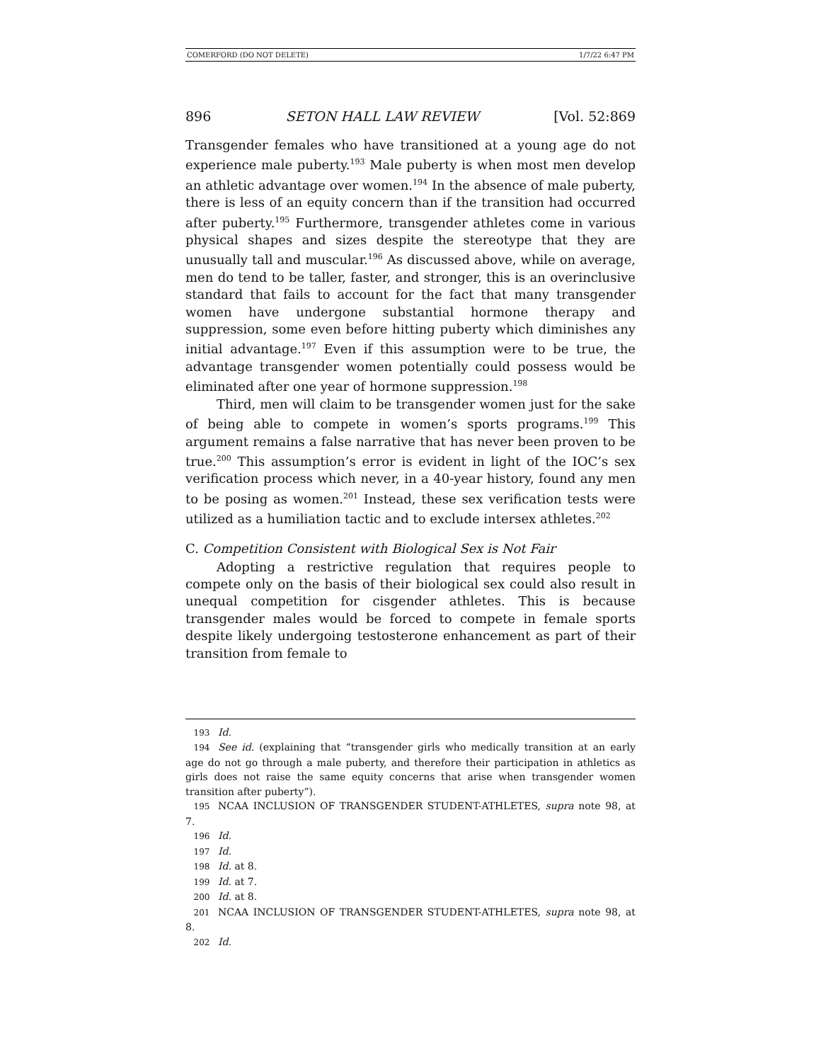COMERFORD (DO NOT DELETE) 1/7/22 6:47 PM
896 SETON HALL LAW REVIEW [Vol. 52:869
Transgender females who have transitioned at a young age do not experience male puberty.<sup>193</sup> Male puberty is when most men develop an athletic advantage over women.<sup>194</sup> In the absence of male puberty, there is less of an equity concern than if the transition had occurred after puberty.<sup>195</sup> Furthermore, transgender athletes come in various physical shapes and sizes despite the stereotype that they are unusually tall and muscular.<sup>196</sup> As discussed above, while on average, men do tend to be taller, faster, and stronger, this is an overinclusive standard that fails to account for the fact that many transgender women have undergone substantial hormone therapy and suppression, some even before hitting puberty which diminishes any initial advantage.<sup>197</sup> Even if this assumption were to be true, the advantage transgender women potentially could possess would be eliminated after one year of hormone suppression.<sup>198</sup>
Third, men will claim to be transgender women just for the sake of being able to compete in women’s sports programs.<sup>199</sup> This argument remains a false narrative that has never been proven to be true.<sup>200</sup> This assumption’s error is evident in light of the IOC’s sex verification process which never, in a 40-year history, found any men to be posing as women.<sup>201</sup> Instead, these sex verification tests were utilized as a humiliation tactic and to exclude intersex athletes.<sup>202</sup>
C. Competition Consistent with Biological Sex is Not Fair
Adopting a restrictive regulation that requires people to compete only on the basis of their biological sex could also result in unequal competition for cisgender athletes. This is because transgender males would be forced to compete in female sports despite likely undergoing testosterone enhancement as part of their transition from female to
193 Id.
194 See id. (explaining that “transgender girls who medically transition at an early age do not go through a male puberty, and therefore their participation in athletics as girls does not raise the same equity concerns that arise when transgender women transition after puberty”).
195 NCAA INCLUSION OF TRANSGENDER STUDENT-ATHLETES, supra note 98, at 7.
196 Id.
197 Id.
198 Id. at 8.
199 Id. at 7.
200 Id. at 8.
201 NCAA INCLUSION OF TRANSGENDER STUDENT-ATHLETES, supra note 98, at 8.
202 Id.